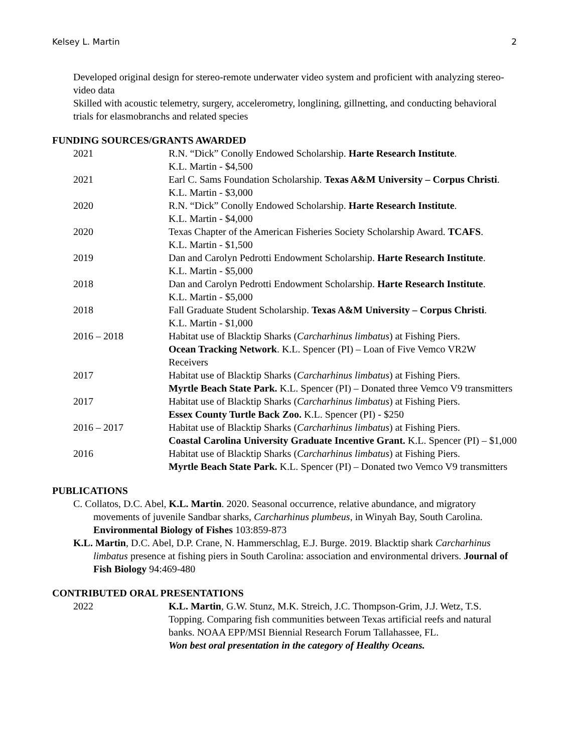Kelsey L. Martin 2
Developed original design for stereo-remote underwater video system and proficient with analyzing stereo-video data
Skilled with acoustic telemetry, surgery, accelerometry, longlining, gillnetting, and conducting behavioral trials for elasmobranchs and related species
FUNDING SOURCES/GRANTS AWARDED
2021 R.N. “Dick” Conolly Endowed Scholarship. Harte Research Institute.
K.L. Martin - $4,500
2021 Earl C. Sams Foundation Scholarship. Texas A&M University – Corpus Christi. K.L. Martin - $3,000
2020 R.N. “Dick” Conolly Endowed Scholarship. Harte Research Institute.
K.L. Martin - $4,000
2020 Texas Chapter of the American Fisheries Society Scholarship Award. TCAFS.
K.L. Martin - $1,500
2019 Dan and Carolyn Pedrotti Endowment Scholarship. Harte Research Institute.
K.L. Martin - $5,000
2018 Dan and Carolyn Pedrotti Endowment Scholarship. Harte Research Institute.
K.L. Martin - $5,000
2018 Fall Graduate Student Scholarship. Texas A&M University – Corpus Christi.
K.L. Martin - $1,000
2016 – 2018 Habitat use of Blacktip Sharks (Carcharhinus limbatus) at Fishing Piers.
Ocean Tracking Network. K.L. Spencer (PI) – Loan of Five Vemco VR2W Receivers
2017 Habitat use of Blacktip Sharks (Carcharhinus limbatus) at Fishing Piers.
Myrtle Beach State Park. K.L. Spencer (PI) – Donated three Vemco V9 transmitters
2017 Habitat use of Blacktip Sharks (Carcharhinus limbatus) at Fishing Piers.
Essex County Turtle Back Zoo. K.L. Spencer (PI) - $250
2016 – 2017 Habitat use of Blacktip Sharks (Carcharhinus limbatus) at Fishing Piers.
Coastal Carolina University Graduate Incentive Grant. K.L. Spencer (PI) – $1,000
2016 Habitat use of Blacktip Sharks (Carcharhinus limbatus) at Fishing Piers.
Myrtle Beach State Park. K.L. Spencer (PI) – Donated two Vemco V9 transmitters
PUBLICATIONS
C. Collatos, D.C. Abel, K.L. Martin. 2020. Seasonal occurrence, relative abundance, and migratory movements of juvenile Sandbar sharks, Carcharhinus plumbeus, in Winyah Bay, South Carolina. Environmental Biology of Fishes 103:859-873
K.L. Martin, D.C. Abel, D.P. Crane, N. Hammerschlag, E.J. Burge. 2019. Blacktip shark Carcharhinus limbatus presence at fishing piers in South Carolina: association and environmental drivers. Journal of Fish Biology 94:469-480
CONTRIBUTED ORAL PRESENTATIONS
2022 K.L. Martin, G.W. Stunz, M.K. Streich, J.C. Thompson-Grim, J.J. Wetz, T.S. Topping. Comparing fish communities between Texas artificial reefs and natural banks. NOAA EPP/MSI Biennial Research Forum Tallahassee, FL.
Won best oral presentation in the category of Healthy Oceans.